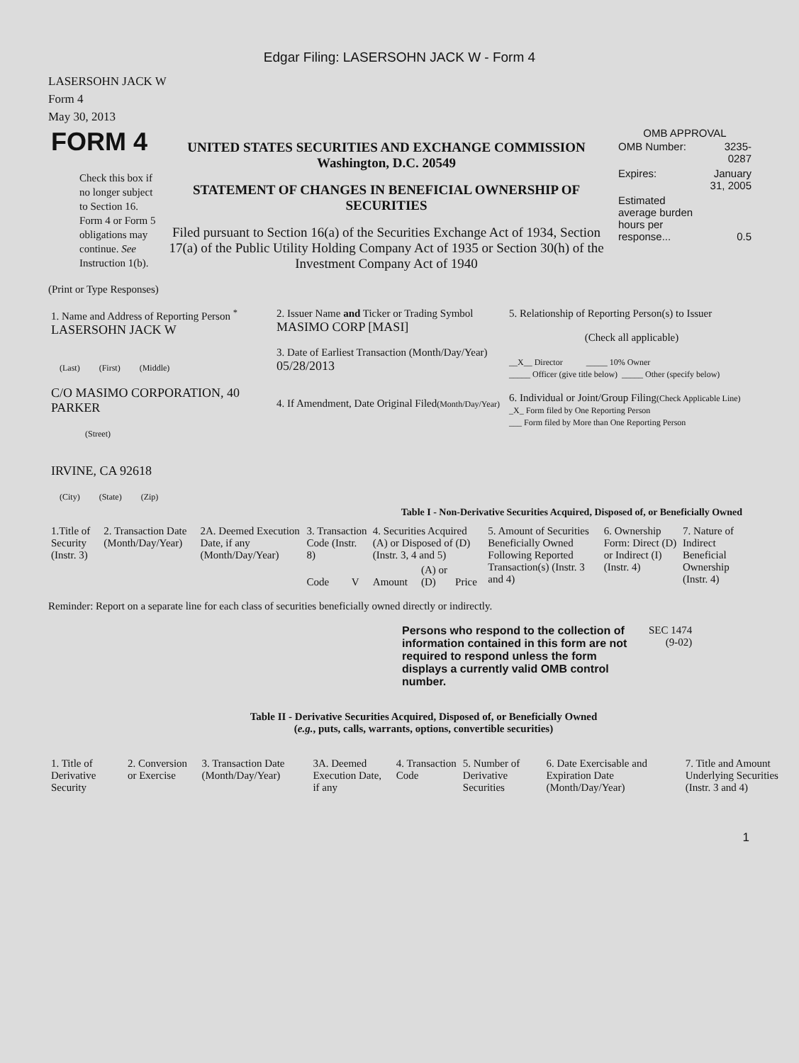Edgar Filing: LASERSOHN JACK W - Form 4
LASERSOHN JACK W
Form 4
May 30, 2013
| FORM 4 Check this box if no longer subject to Section 16. Form 4 or Form 5 obligations may continue. See Instruction 1(b). | UNITED STATES SECURITIES AND EXCHANGE COMMISSION Washington, D.C. 20549 STATEMENT OF CHANGES IN BENEFICIAL OWNERSHIP OF SECURITIES Filed pursuant to Section 16(a) of the Securities Exchange Act of 1934, Section 17(a) of the Public Utility Holding Company Act of 1935 or Section 30(h) of the Investment Company Act of 1940 | OMB APPROVAL / OMB Number: / 3235-0287 / / Expires: / January 31, 2005 / / Estimated average burden hours per response... / 0.5 / |
(Print or Type Responses)
| 1. Name and Address of Reporting Person <sup>*</sup> LASERSOHN JACK W (Last) (First) (Middle) C/O MASIMO CORPORATION, 40 PARKER (Street) IRVINE, CA 92618 (City) (State) (Zip) | 2. Issuer Name and Ticker or Trading Symbol MASIMO CORP [MASI] 3. Date of Earliest Transaction (Month/Day/Year) 05/28/2013 4. If Amendment, Date Original Filed (Month/Day/Year) | 5. Relationship of Reporting Person(s) to Issuer (Check all applicable) __X__ Director _____ 10% Owner _____ Officer (give title below) _____ Other (specify below) 6. Individual or Joint/Group Filing (Check Applicable Line) _X_ Form filed by One Reporting Person ___ Form filed by More than One Reporting Person |
Table I - Non-Derivative Securities Acquired, Disposed of, or Beneficially Owned
| 1.Title of Security (Instr. 3) | 2. Transaction Date (Month/Day/Year) | 2A. Deemed Execution Date, if any (Month/Day/Year) | 3. Transaction Code (Instr. 8) | | 4. Securities Acquired (A) or Disposed of (D) (Instr. 3, 4 and 5) | | | 5. Amount of Securities Beneficially Owned Following Reported Transaction(s) (Instr. 3 and 4) | 6. Ownership Form: Direct (D) or Indirect (I) (Instr. 4) | 7. Nature of Indirect Beneficial Ownership (Instr. 4) |
| --- | --- | --- | --- | --- | --- | --- | --- | --- | --- | --- |
| | | | Code | V | Amount | (A) or (D) | Price | | | |
Reminder: Report on a separate line for each class of securities beneficially owned directly or indirectly.
| Persons who respond to the collection of information contained in this form are not required to respond unless the form displays a currently valid OMB control number. | SEC 1474 (9-02) |
Table II - Derivative Securities Acquired, Disposed of, or Beneficially Owned
(e.g., puts, calls, warrants, options, convertible securities)
| 1. Title of Derivative Security | 2. Conversion or Exercise | 3. Transaction Date (Month/Day/Year) | 3A. Deemed Execution Date, if any | 4. Transaction Code | 5. Number of Derivative Securities | 6. Date Exercisable and Expiration Date (Month/Day/Year) | 7. Title and Amount Underlying Securities (Instr. 3 and 4) |
| --- | --- | --- | --- | --- | --- | --- | --- |
1